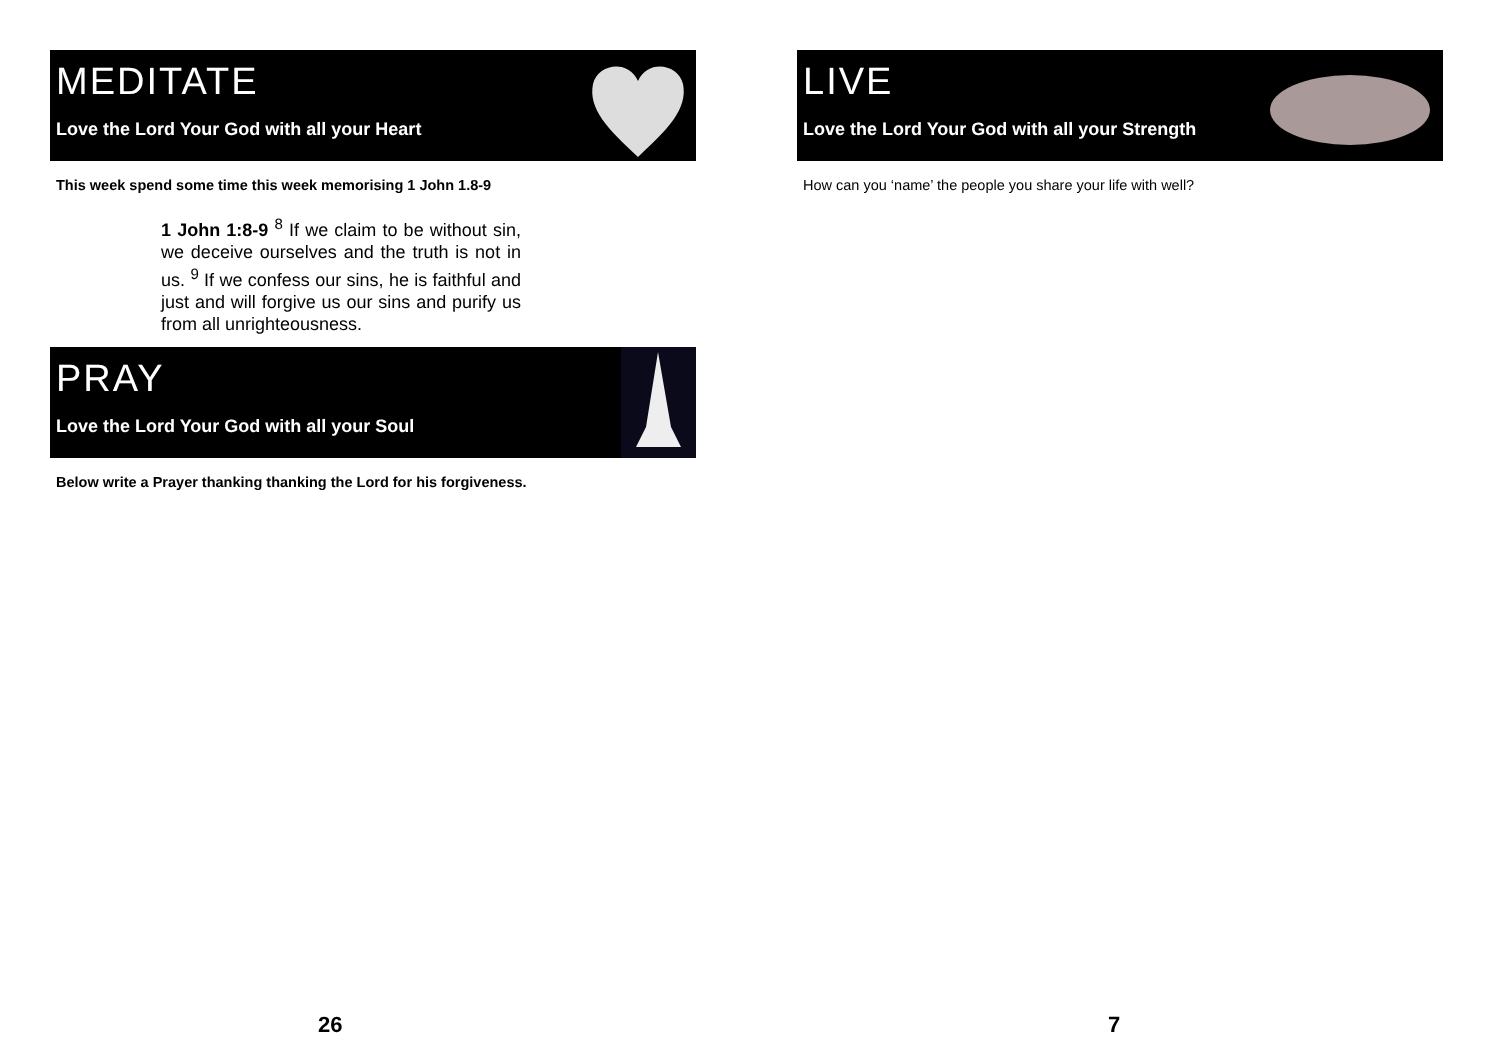MEDITATE
Love the Lord Your God with all your Heart
This week spend some time this week memorising 1 John 1.8-9
1 John 1:8-9 <sup>8</sup> If we claim to be without sin, we deceive ourselves and the truth is not in us. <sup>9</sup> If we confess our sins, he is faithful and just and will forgive us our sins and purify us from all unrighteousness.
PRAY
Love the Lord Your God with all your Soul
Below write a Prayer thanking thanking the Lord for his forgiveness.
LIVE
Love the Lord Your God with all your Strength
How can you ‘name’ the people you share your life with well?
26 7